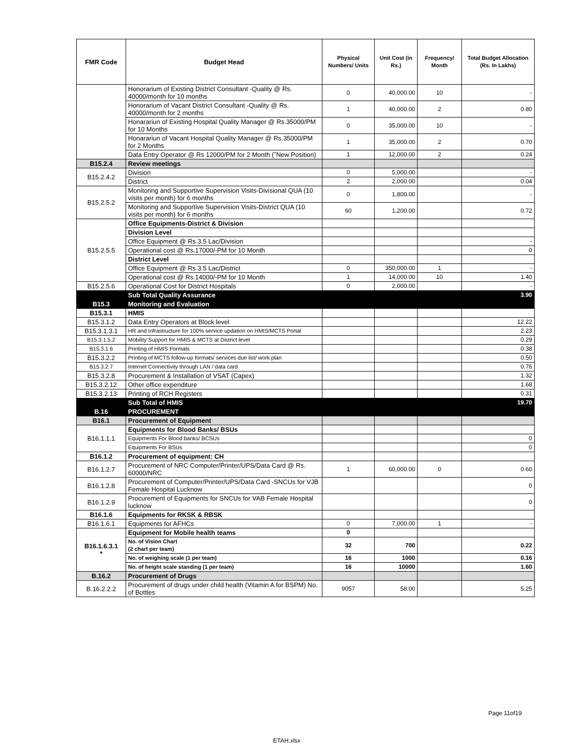| FMR Code | Budget Head | Physical Numbers/ Units | Unit Cost (in Rs.) | Frequency/ Month | Total Budget Allocation (Rs. In Lakhs) |
| --- | --- | --- | --- | --- | --- |
| | Honorarium of Existing District Consultant -Quality @ Rs. 40000/month for 10 months | 0 | 40,000.00 | 10 | - |
| | Honorarium of Vacant District Consultant -Quality @ Rs. 40000/month for 2 months | 1 | 40,000.00 | 2 | 0.80 |
| | Honarariun of Existing Hospital Quality Manager @ Rs.35000/PM for 10 Months | 0 | 35,000.00 | 10 | - |
| | Honarariun of Vacant Hospital Quality Manager @ Rs.35000/PM for 2 Months | 1 | 35,000.00 | 2 | 0.70 |
| | Data Entry Operator @ Rs 12000/PM for 2 Month (˜New Position) | 1 | 12,000.00 | 2 | 0.24 |
| B15.2.4 | Review meetings | | | | |
| B15.2.4.2 | Division | 0 | 5,000.00 | | - |
| | District | 2 | 2,000.00 | | 0.04 |
| B15.2.5.2 | Monitoring and Supportive Supervision Visits-Divisional QUA (10 visits per month) for 6 months | 0 | 1,800.00 | | - |
| | Monitoring and Supportive Supervision Visits-District QUA (10 visits per month) for 6 months | 60 | 1,200.00 | | 0.72 |
| B15.2.5.5 | Office Equipments-District & Division | | | | |
| | Division Level | | | | |
| | Office Equipment @ Rs.3.5 Lac/Division | | | | - |
| | Operational cost @ Rs.17000/-PM for 10 Month | | | | 0 |
| | District Level | | | | |
| | Office Equipment @ Rs.3.5 Lac/District | 0 | 350,000.00 | 1 | - |
| | Operational cost @ Rs.14000/-PM for 10 Month | 1 | 14,000.00 | 10 | 1.40 |
| B15.2.5.6 | Operational Cost for District Hospitals | 0 | 2,000.00 | | - |
| | Sub Total Quality Assurance | | | | 3.90 |
| B15.3 | Monitoring and Evaluation | | | | |
| B15.3.1 | HMIS | | | | |
| B15.3.1.2 | Data Entry Operators at Block level | | | | 12.22 |
| B15.3.1.3.1 | HR and Infrastructure for 100% service updation on HMIS/MCTS Portal | | | | 2.23 |
| B15.3.1.5.2 | Mobility Support for HMIS & MCTS at District level | | | | 0.29 |
| B15.3.1.6 | Printing of HMIS Formats | | | | 0.38 |
| B15.3.2.2 | Printing of MCTS follow-up formats/ services due list/ work plan | | | | 0.50 |
| B15.3.2.7 | Internet Connectivity through LAN / data card | | | | 0.76 |
| B15.3.2.8 | Procurement & Installation of VSAT (Capex) | | | | 1.32 |
| B15.3.2.12 | Other office expenditure | | | | 1.68 |
| B15.3.2.13 | Printing of RCH Registers | | | | 0.31 |
| | Sub Total of HMIS | | | | 19.70 |
| B.16 | PROCUREMENT | | | | |
| B16.1 | Procurement of Equipment | | | | |
| B16.1.1.1 | Equipments for Blood Banks/ BSUs | | | | |
| | Equipments For Blood banks/ BCSUs | | | | 0 |
| | Equipments For BSUs | | | | 0 |
| B16.1.2 | Procurement of equipment: CH | | | | |
| B16.1.2.7 | Procurement of NRC Computer/Printer/UPS/Data Card @ Rs. 60000/NRC | 1 | 60,000.00 | 0 | 0.60 |
| B16.1.2.8 | Procurement of Computer/Printer/UPS/Data Card -SNCUs for VJB Female Hospital Lucknow | | | | 0 |
| B16.1.2.9 | Procurement of Equipments for SNCUs for VAB Female Hospital lucknow | | | | 0 |
| B16.1.6 | Equipments for RKSK & RBSK | | | | |
| B16.1.6.1 | Equipments for AFHCs | 0 | 7,000.00 | 1 | - |
| B16.1.6.3.1 * | Equipment for Mobile health teams | 0 | | | |
| | No. of Vision Chart (2 chart per team) | 32 | 700 | | 0.22 |
| | No. of weighing scale (1 per team) | 16 | 1000 | | 0.16 |
| | No. of height scale standing (1 per team) | 16 | 10000 | | 1.60 |
| B.16.2 | Procurement of Drugs | | | | |
| B.16.2.2.2 | Procurement of drugs under child health (Vitamin A for BSPM) No. of Bottles | 9057 | 58.00 | | 5.25 |
Page 11of19
ETAH.xlsx